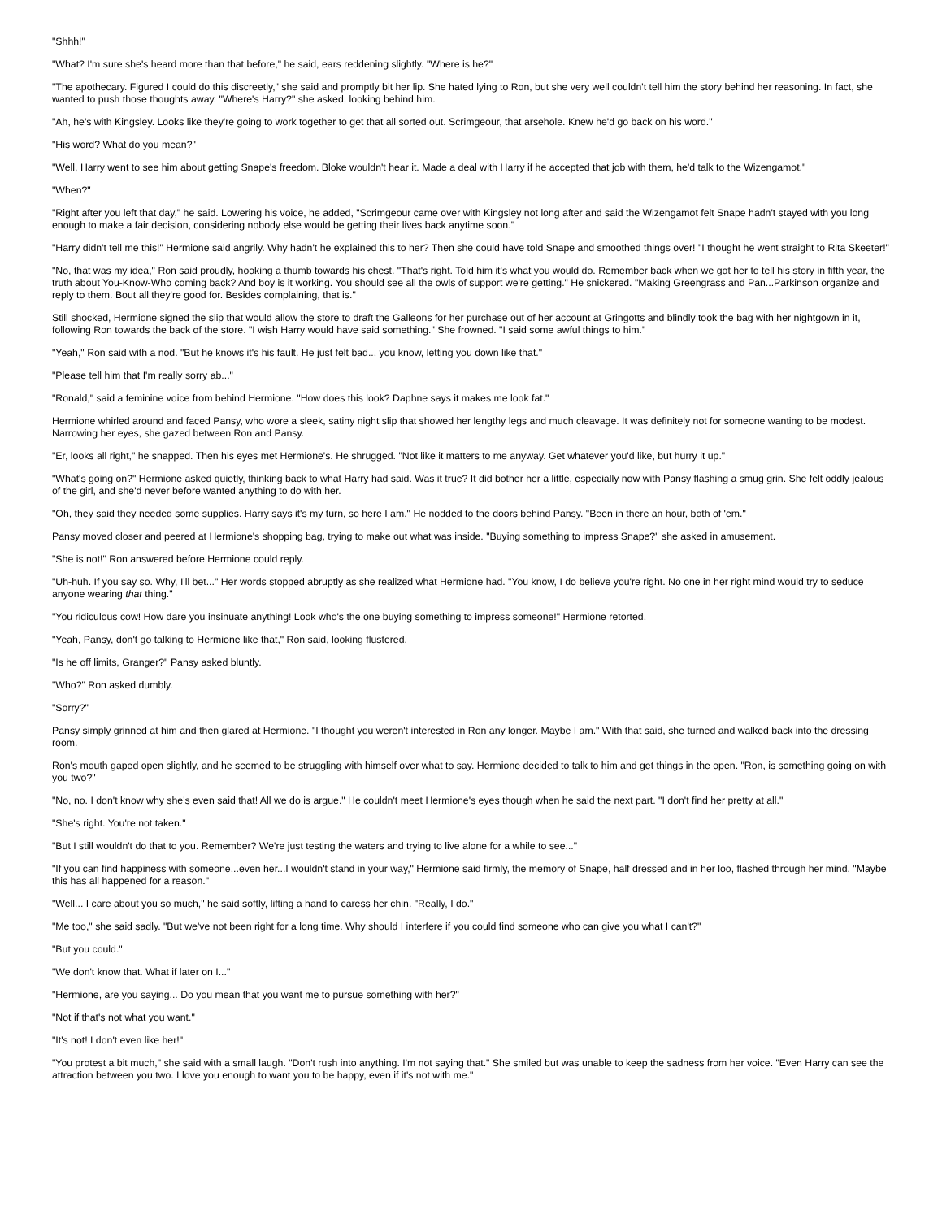"Shhh!"
"What? I'm sure she's heard more than that before," he said, ears reddening slightly. "Where is he?"
"The apothecary. Figured I could do this discreetly," she said and promptly bit her lip. She hated lying to Ron, but she very well couldn't tell him the story behind her reasoning. In fact, she wanted to push those thoughts away. "Where's Harry?" she asked, looking behind him.
"Ah, he's with Kingsley. Looks like they're going to work together to get that all sorted out. Scrimgeour, that arsehole. Knew he'd go back on his word."
"His word? What do you mean?"
"Well, Harry went to see him about getting Snape's freedom. Bloke wouldn't hear it. Made a deal with Harry if he accepted that job with them, he'd talk to the Wizengamot."
"When?"
"Right after you left that day," he said. Lowering his voice, he added, "Scrimgeour came over with Kingsley not long after and said the Wizengamot felt Snape hadn't stayed with you long enough to make a fair decision, considering nobody else would be getting their lives back anytime soon."
"Harry didn't tell me this!" Hermione said angrily. Why hadn't he explained this to her? Then she could have told Snape and smoothed things over! "I thought he went straight to Rita Skeeter!"
"No, that was my idea," Ron said proudly, hooking a thumb towards his chest. "That's right. Told him it's what you would do. Remember back when we got her to tell his story in fifth year, the truth about You-Know-Who coming back? And boy is it working. You should see all the owls of support we're getting." He snickered. "Making Greengrass and Pan...Parkinson organize and reply to them. Bout all they're good for. Besides complaining, that is."
Still shocked, Hermione signed the slip that would allow the store to draft the Galleons for her purchase out of her account at Gringotts and blindly took the bag with her nightgown in it, following Ron towards the back of the store. "I wish Harry would have said something." She frowned. "I said some awful things to him."
"Yeah," Ron said with a nod. "But he knows it's his fault. He just felt bad... you know, letting you down like that."
"Please tell him that I'm really sorry ab..."
"Ronald," said a feminine voice from behind Hermione. "How does this look? Daphne says it makes me look fat."
Hermione whirled around and faced Pansy, who wore a sleek, satiny night slip that showed her lengthy legs and much cleavage. It was definitely not for someone wanting to be modest. Narrowing her eyes, she gazed between Ron and Pansy.
"Er, looks all right," he snapped. Then his eyes met Hermione's. He shrugged. "Not like it matters to me anyway. Get whatever you'd like, but hurry it up."
"What's going on?" Hermione asked quietly, thinking back to what Harry had said. Was it true? It did bother her a little, especially now with Pansy flashing a smug grin. She felt oddly jealous of the girl, and she'd never before wanted anything to do with her.
"Oh, they said they needed some supplies. Harry says it's my turn, so here I am." He nodded to the doors behind Pansy. "Been in there an hour, both of 'em."
Pansy moved closer and peered at Hermione's shopping bag, trying to make out what was inside. "Buying something to impress Snape?" she asked in amusement.
"She is not!" Ron answered before Hermione could reply.
"Uh-huh. If you say so. Why, I'll bet..." Her words stopped abruptly as she realized what Hermione had. "You know, I do believe you're right. No one in her right mind would try to seduce anyone wearing that thing."
"You ridiculous cow! How dare you insinuate anything! Look who's the one buying something to impress someone!" Hermione retorted.
"Yeah, Pansy, don't go talking to Hermione like that," Ron said, looking flustered.
"Is he off limits, Granger?" Pansy asked bluntly.
"Who?" Ron asked dumbly.
"Sorry?"
Pansy simply grinned at him and then glared at Hermione. "I thought you weren't interested in Ron any longer. Maybe I am." With that said, she turned and walked back into the dressing room.
Ron's mouth gaped open slightly, and he seemed to be struggling with himself over what to say. Hermione decided to talk to him and get things in the open. "Ron, is something going on with you two?"
"No, no. I don't know why she's even said that! All we do is argue." He couldn't meet Hermione's eyes though when he said the next part. "I don't find her pretty at all."
"She's right. You're not taken."
"But I still wouldn't do that to you. Remember? We're just testing the waters and trying to live alone for a while to see..."
"If you can find happiness with someone...even her...I wouldn't stand in your way," Hermione said firmly, the memory of Snape, half dressed and in her loo, flashed through her mind. "Maybe this has all happened for a reason."
"Well... I care about you so much," he said softly, lifting a hand to caress her chin. "Really, I do."
"Me too," she said sadly. "But we've not been right for a long time. Why should I interfere if you could find someone who can give you what I can't?"
"But you could."
"We don't know that. What if later on I..."
"Hermione, are you saying... Do you mean that you want me to pursue something with her?"
"Not if that's not what you want."
"It's not! I don't even like her!"
"You protest a bit much," she said with a small laugh. "Don't rush into anything. I'm not saying that." She smiled but was unable to keep the sadness from her voice. "Even Harry can see the attraction between you two. I love you enough to want you to be happy, even if it's not with me."